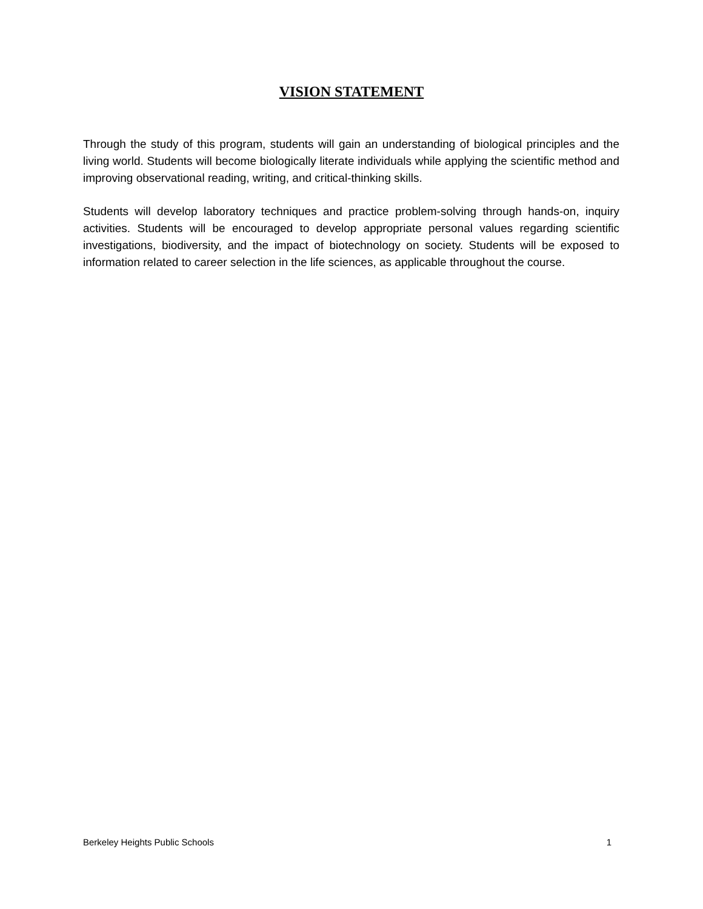VISION STATEMENT
Through the study of this program, students will gain an understanding of biological principles and the living world. Students will become biologically literate individuals while applying the scientific method and improving observational reading, writing, and critical-thinking skills.
Students will develop laboratory techniques and practice problem-solving through hands-on, inquiry activities. Students will be encouraged to develop appropriate personal values regarding scientific investigations, biodiversity, and the impact of biotechnology on society. Students will be exposed to information related to career selection in the life sciences, as applicable throughout the course.
Berkeley Heights Public Schools 1